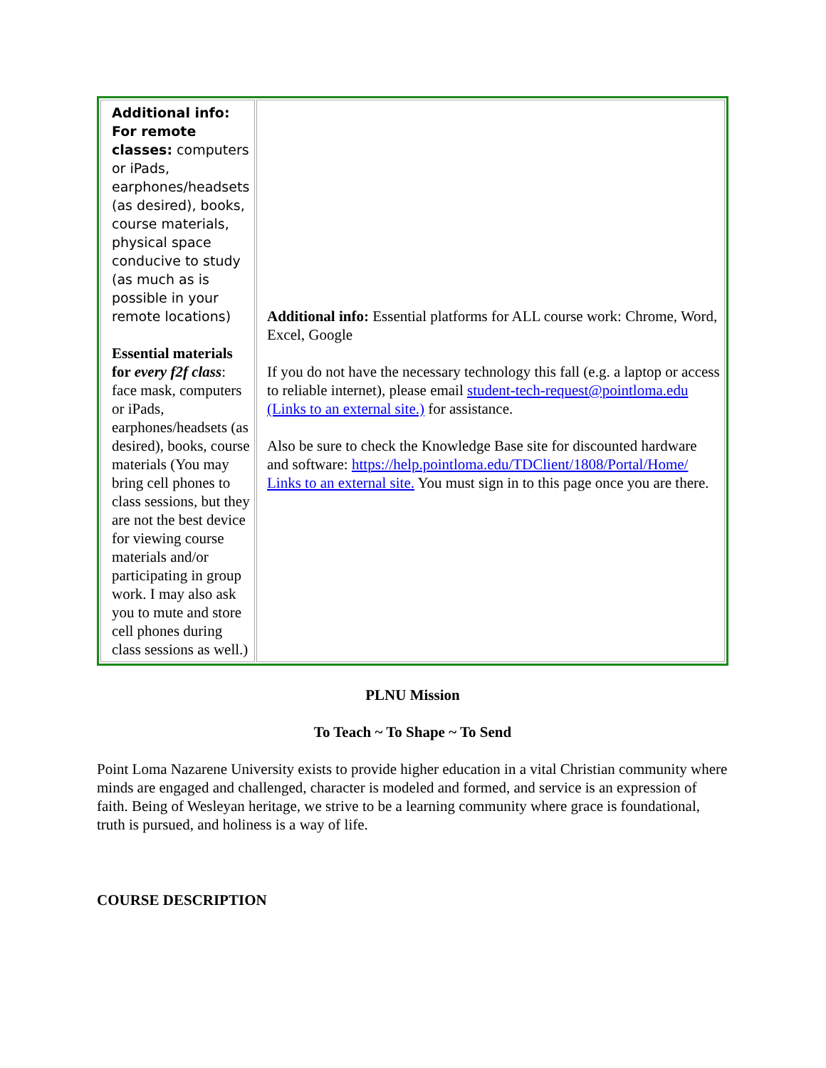| Additional info: For remote classes: computers or iPads, earphones/headsets (as desired), books, course materials, physical space conducive to study (as much as is possible in your remote locations) Essential materials for every f2f class : face mask, computers or iPads, earphones/headsets (as desired), books, course materials (You may bring cell phones to class sessions, but they are not the best device for viewing course materials and/or participating in group work. I may also ask you to mute and store cell phones during class sessions as well.) | Additional info: Essential platforms for ALL course work: Chrome, Word, Excel, Google If you do not have the necessary technology this fall (e.g. a laptop or access to reliable internet), please email student-tech-request@pointloma.edu (Links to an external site.) for assistance. Also be sure to check the Knowledge Base site for discounted hardware and software: https://help.pointloma.edu/TDClient/1808/Portal/Home/ Links to an external site. You must sign in to this page once you are there. |
PLNU Mission
To Teach ~ To Shape ~ To Send
Point Loma Nazarene University exists to provide higher education in a vital Christian community where minds are engaged and challenged, character is modeled and formed, and service is an expression of faith. Being of Wesleyan heritage, we strive to be a learning community where grace is foundational, truth is pursued, and holiness is a way of life.
COURSE DESCRIPTION